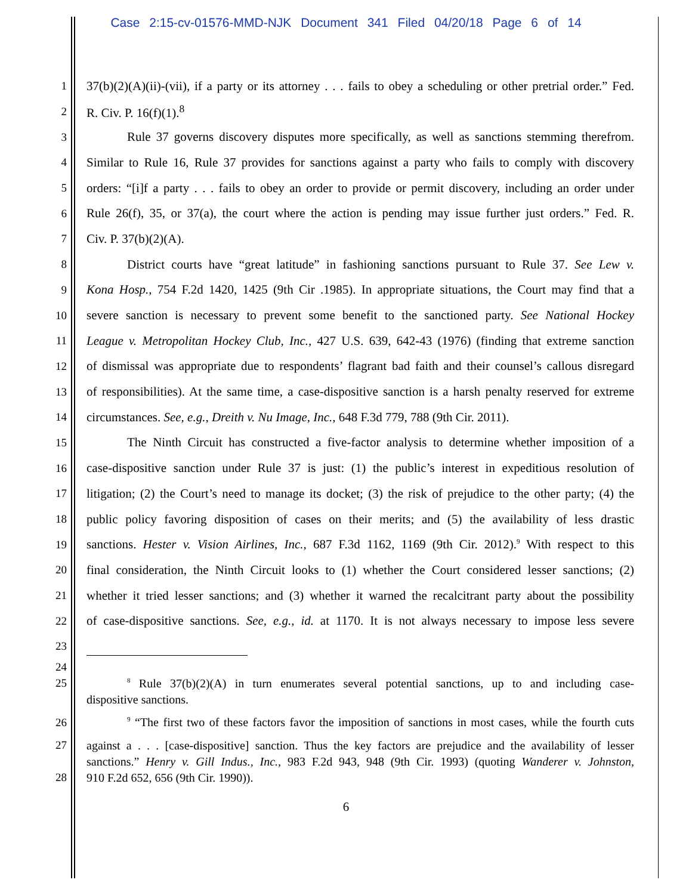Case 2:15-cv-01576-MMD-NJK Document 341 Filed 04/20/18 Page 6 of 14
1 37(b)(2)(A)(ii)-(vii), if a party or its attorney . . . fails to obey a scheduling or other pretrial order.” Fed.
2 R. Civ. P. 16(f)(1).<sup>8</sup>
3 Rule 37 governs discovery disputes more specifically, as well as sanctions stemming therefrom.
4 Similar to Rule 16, Rule 37 provides for sanctions against a party who fails to comply with discovery
5 orders: “[i]f a party . . . fails to obey an order to provide or permit discovery, including an order under
6 Rule 26(f), 35, or 37(a), the court where the action is pending may issue further just orders.” Fed. R.
7 Civ. P. 37(b)(2)(A).
8 District courts have “great latitude” in fashioning sanctions pursuant to Rule 37. See Lew v.
9 Kona Hosp., 754 F.2d 1420, 1425 (9th Cir .1985). In appropriate situations, the Court may find that a
10 severe sanction is necessary to prevent some benefit to the sanctioned party. See National Hockey
11 League v. Metropolitan Hockey Club, Inc., 427 U.S. 639, 642-43 (1976) (finding that extreme sanction
12 of dismissal was appropriate due to respondents’ flagrant bad faith and their counsel’s callous disregard
13 of responsibilities). At the same time, a case-dispositive sanction is a harsh penalty reserved for extreme
14 circumstances. See, e.g., Dreith v. Nu Image, Inc., 648 F.3d 779, 788 (9th Cir. 2011).
15 The Ninth Circuit has constructed a five-factor analysis to determine whether imposition of a
16 case-dispositive sanction under Rule 37 is just: (1) the public’s interest in expeditious resolution of
17 litigation; (2) the Court’s need to manage its docket; (3) the risk of prejudice to the other party; (4) the
18 public policy favoring disposition of cases on their merits; and (5) the availability of less drastic
19 sanctions. Hester v. Vision Airlines, Inc., 687 F.3d 1162, 1169 (9th Cir. 2012).<sup>9</sup> With respect to this
20 final consideration, the Ninth Circuit looks to (1) whether the Court considered lesser sanctions; (2)
21 whether it tried lesser sanctions; and (3) whether it warned the recalcitrant party about the possibility
22 of case-dispositive sanctions. See, e.g., id. at 1170. It is not always necessary to impose less severe
23
24
25<sup>8</sup> Rule 37(b)(2)(A) in turn enumerates several potential sanctions, up to and including case-
dispositive sanctions.
26<sup>9</sup> “The first two of these factors favor the imposition of sanctions in most cases, while the fourth cuts
27 against a . . . [case-dispositive] sanction. Thus the key factors are prejudice and the availability of lesser
sanctions.” Henry v. Gill Indus., Inc., 983 F.2d 943, 948 (9th Cir. 1993) (quoting Wanderer v. Johnston,
28 910 F.2d 652, 656 (9th Cir. 1990)).
6